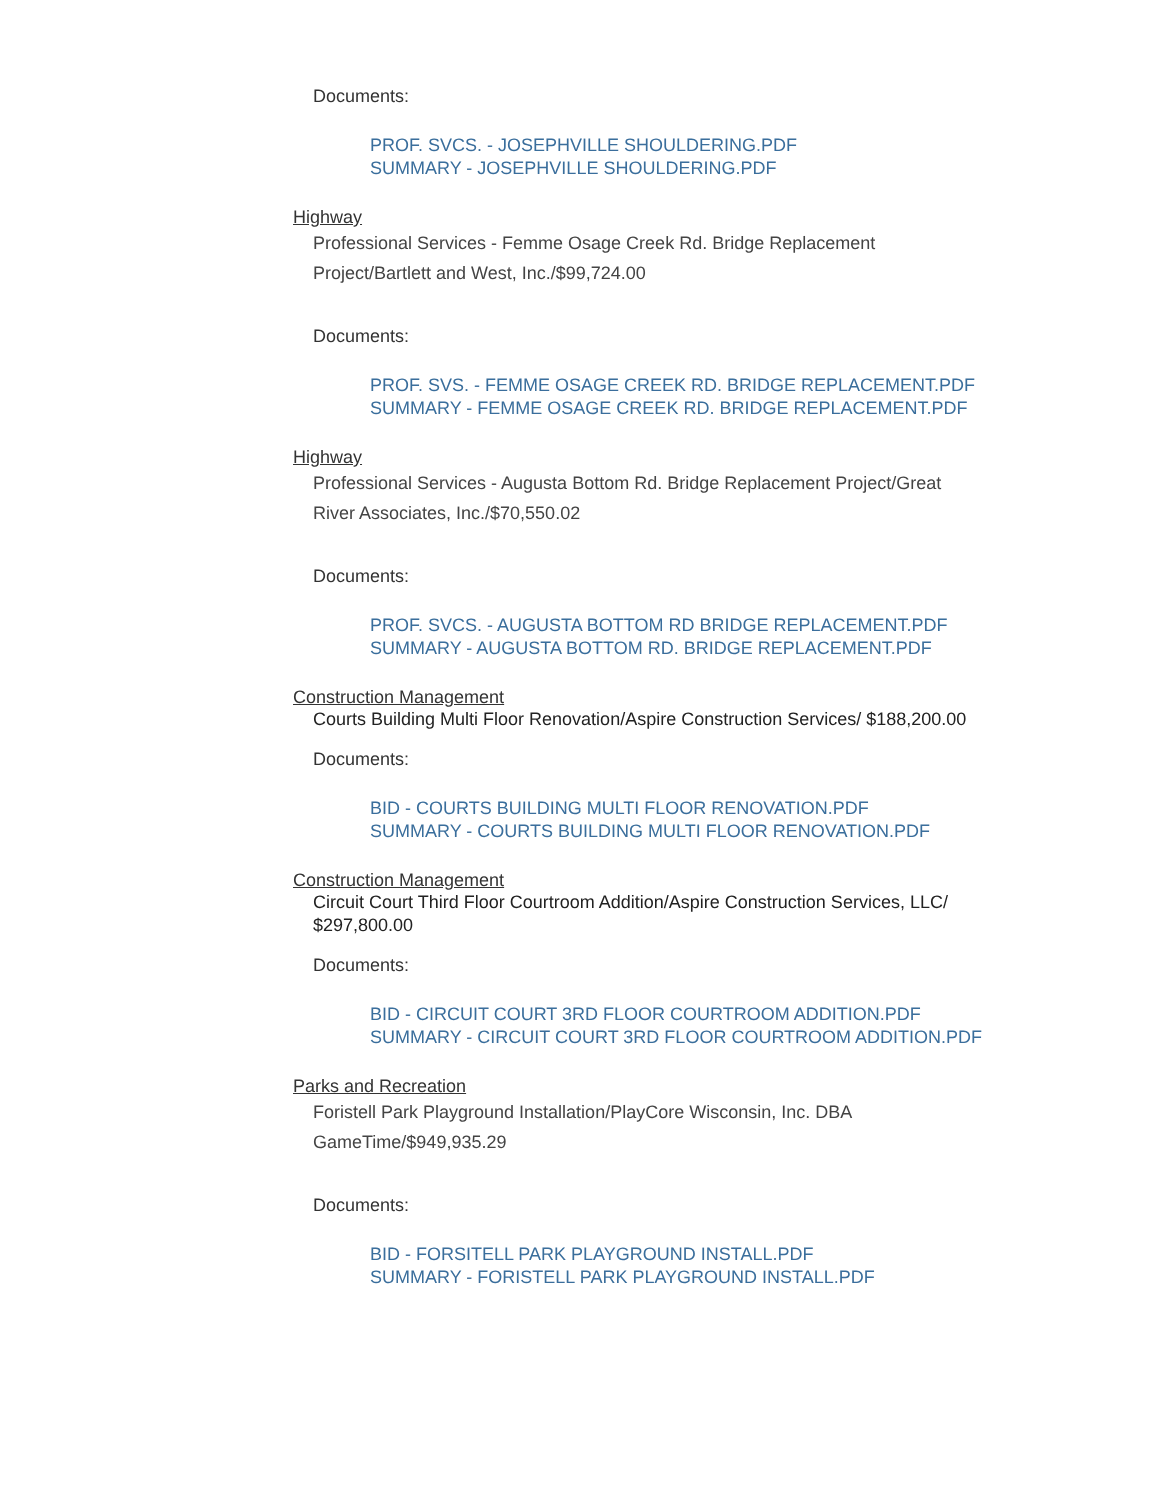Documents:
PROF. SVCS. - JOSEPHVILLE SHOULDERING.PDF
SUMMARY - JOSEPHVILLE SHOULDERING.PDF
Highway
Professional Services - Femme Osage Creek Rd. Bridge Replacement Project/Bartlett and West, Inc./$99,724.00
Documents:
PROF. SVS. - FEMME OSAGE CREEK RD. BRIDGE REPLACEMENT.PDF
SUMMARY - FEMME OSAGE CREEK RD. BRIDGE REPLACEMENT.PDF
Highway
Professional Services - Augusta Bottom Rd. Bridge Replacement Project/Great River Associates, Inc./$70,550.02
Documents:
PROF. SVCS. - AUGUSTA BOTTOM RD BRIDGE REPLACEMENT.PDF
SUMMARY - AUGUSTA BOTTOM RD. BRIDGE REPLACEMENT.PDF
Construction Management
Courts Building Multi Floor Renovation/Aspire Construction Services/ $188,200.00
Documents:
BID - COURTS BUILDING MULTI FLOOR RENOVATION.PDF
SUMMARY - COURTS BUILDING MULTI FLOOR RENOVATION.PDF
Construction Management
Circuit Court Third Floor Courtroom Addition/Aspire Construction Services, LLC/ $297,800.00
Documents:
BID - CIRCUIT COURT 3RD FLOOR COURTROOM ADDITION.PDF
SUMMARY - CIRCUIT COURT 3RD FLOOR COURTROOM ADDITION.PDF
Parks and Recreation
Foristell Park Playground Installation/PlayCore Wisconsin, Inc. DBA GameTime/$949,935.29
Documents:
BID - FORSITELL PARK PLAYGROUND INSTALL.PDF
SUMMARY - FORISTELL PARK PLAYGROUND INSTALL.PDF